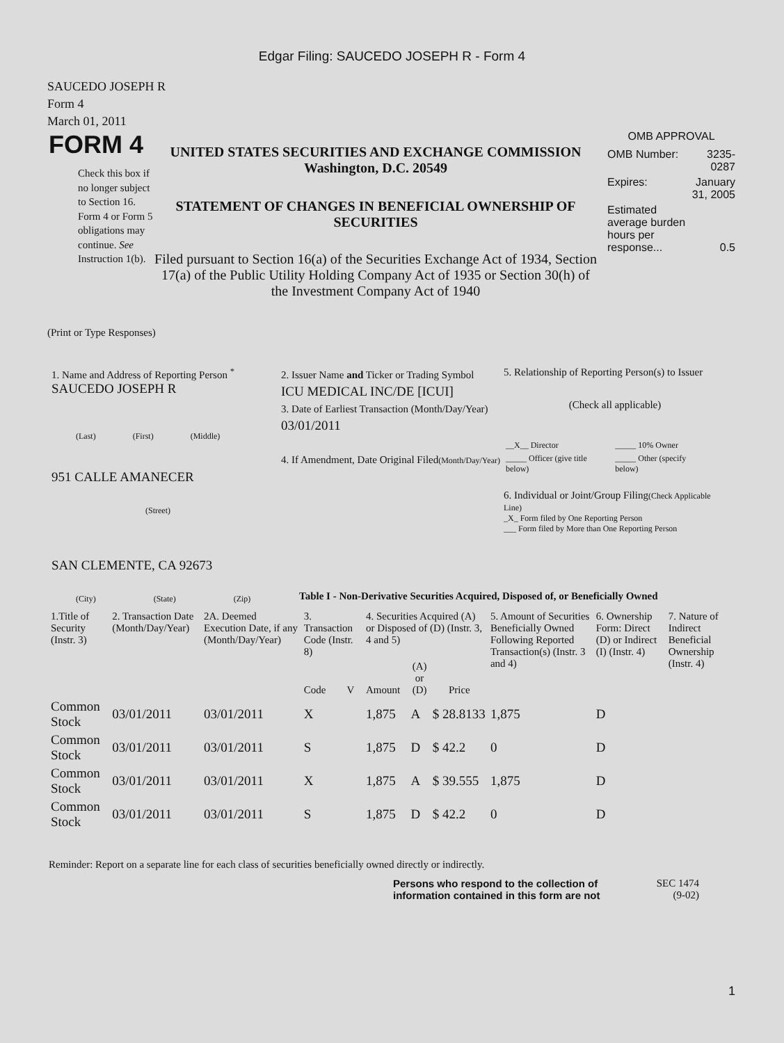Edgar Filing: SAUCEDO JOSEPH R - Form 4
SAUCEDO JOSEPH R
Form 4
March 01, 2011
FORM 4
Check this box if no longer subject to Section 16. Form 4 or Form 5 obligations may continue. See Instruction 1(b).
UNITED STATES SECURITIES AND EXCHANGE COMMISSION
Washington, D.C. 20549
STATEMENT OF CHANGES IN BENEFICIAL OWNERSHIP OF SECURITIES
Filed pursuant to Section 16(a) of the Securities Exchange Act of 1934, Section 17(a) of the Public Utility Holding Company Act of 1935 or Section 30(h) of the Investment Company Act of 1940
OMB APPROVAL
| OMB Number: | 3235-0287 |
| Expires: | January 31, 2005 |
| Estimated average burden hours per response... | 0.5 |
(Print or Type Responses)
1. Name and Address of Reporting Person <sup>*</sup>
SAUCEDO JOSEPH R
(Last) (First) (Middle)
951 CALLE AMANECER
(Street)
SAN CLEMENTE, CA 92673
(City) (State) (Zip)
2. Issuer Name and Ticker or Trading Symbol
ICU MEDICAL INC/DE [ICUI]
3. Date of Earliest Transaction (Month/Day/Year)
03/01/2011
4. If Amendment, Date Original Filed(Month/Day/Year)
5. Relationship of Reporting Person(s) to Issuer
(Check all applicable)
| __X__ Director | _____ 10% Owner |
| _____ Officer (give title below) | _____ Other (specify below) |
6. Individual or Joint/Group Filing(Check Applicable Line)
_X_ Form filed by One Reporting Person
___ Form filed by More than One Reporting Person
Table I - Non-Derivative Securities Acquired, Disposed of, or Beneficially Owned
| 1.Title of Security (Instr. 3) | 2. Transaction Date (Month/Day/Year) | 2A. Deemed Execution Date, if any (Month/Day/Year) | 3. Transaction Code (Instr. 8) | | 4. Securities Acquired (A) or Disposed of (D) (Instr. 3, 4 and 5) | | | 5. Amount of Securities Beneficially Owned Following Reported Transaction(s) (Instr. 3 and 4) | 6. Ownership Form: Direct (D) or Indirect (I) (Instr. 4) | 7. Nature of Indirect Beneficial Ownership (Instr. 4) |
| --- | --- | --- | --- | --- | --- | --- | --- | --- | --- | --- |
| | | | Code | V | Amount | (A) or (D) | Price | | | |
| Common Stock | 03/01/2011 | 03/01/2011 | X | | 1,875 | A | $ 28.8133 | 1,875 | D | |
| Common Stock | 03/01/2011 | 03/01/2011 | S | | 1,875 | D | $ 42.2 | 0 | D | |
| Common Stock | 03/01/2011 | 03/01/2011 | X | | 1,875 | A | $ 39.555 | 1,875 | D | |
| Common Stock | 03/01/2011 | 03/01/2011 | S | | 1,875 | D | $ 42.2 | 0 | D | |
Reminder: Report on a separate line for each class of securities beneficially owned directly or indirectly.
Persons who respond to the collection of information contained in this form are not
SEC 1474
(9-02)
1